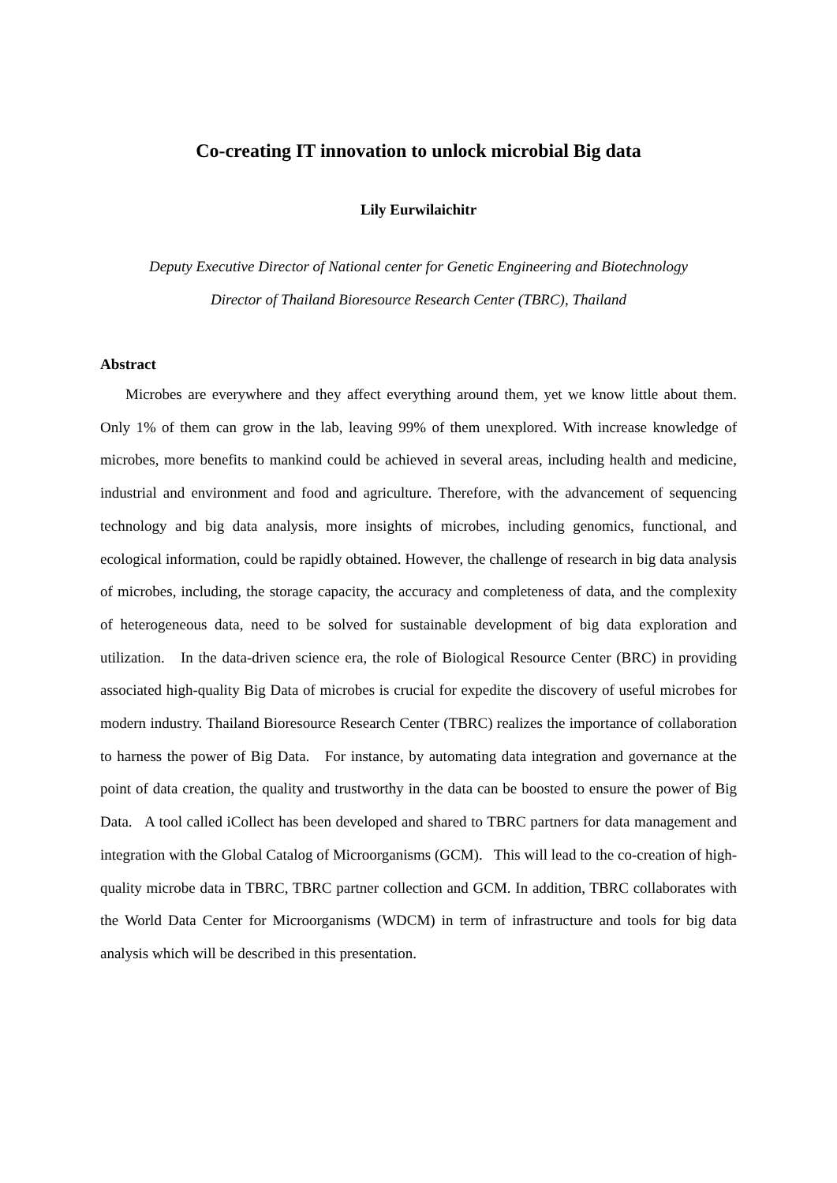Co-creating IT innovation to unlock microbial Big data
Lily Eurwilaichitr
Deputy Executive Director of National center for Genetic Engineering and Biotechnology
Director of Thailand Bioresource Research Center (TBRC), Thailand
Abstract
Microbes are everywhere and they affect everything around them, yet we know little about them. Only 1% of them can grow in the lab, leaving 99% of them unexplored. With increase knowledge of microbes, more benefits to mankind could be achieved in several areas, including health and medicine, industrial and environment and food and agriculture. Therefore, with the advancement of sequencing technology and big data analysis, more insights of microbes, including genomics, functional, and ecological information, could be rapidly obtained. However, the challenge of research in big data analysis of microbes, including, the storage capacity, the accuracy and completeness of data, and the complexity of heterogeneous data, need to be solved for sustainable development of big data exploration and utilization. In the data-driven science era, the role of Biological Resource Center (BRC) in providing associated high-quality Big Data of microbes is crucial for expedite the discovery of useful microbes for modern industry. Thailand Bioresource Research Center (TBRC) realizes the importance of collaboration to harness the power of Big Data. For instance, by automating data integration and governance at the point of data creation, the quality and trustworthy in the data can be boosted to ensure the power of Big Data. A tool called iCollect has been developed and shared to TBRC partners for data management and integration with the Global Catalog of Microorganisms (GCM). This will lead to the co-creation of high-quality microbe data in TBRC, TBRC partner collection and GCM. In addition, TBRC collaborates with the World Data Center for Microorganisms (WDCM) in term of infrastructure and tools for big data analysis which will be described in this presentation.